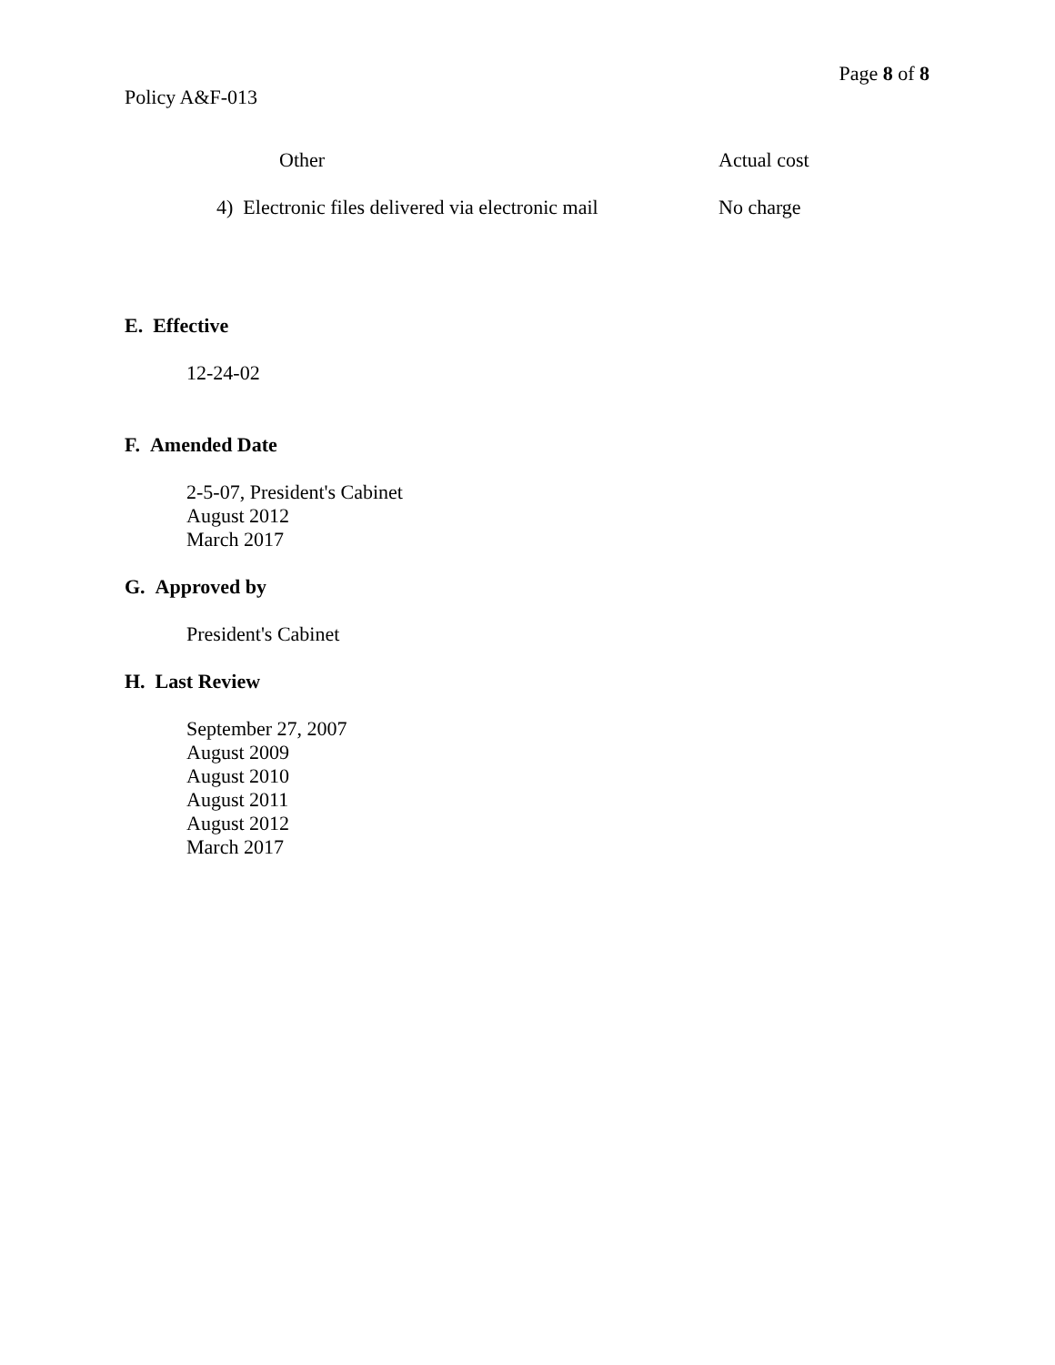Page 8 of 8
Policy A&F-013
Other Actual cost
4) Electronic files delivered via electronic mail
No charge
E. Effective
12-24-02
F. Amended Date
2-5-07, President's Cabinet
August 2012
March 2017
G. Approved by
President's Cabinet
H. Last Review
September 27, 2007
August 2009
August 2010
August 2011
August 2012
March 2017